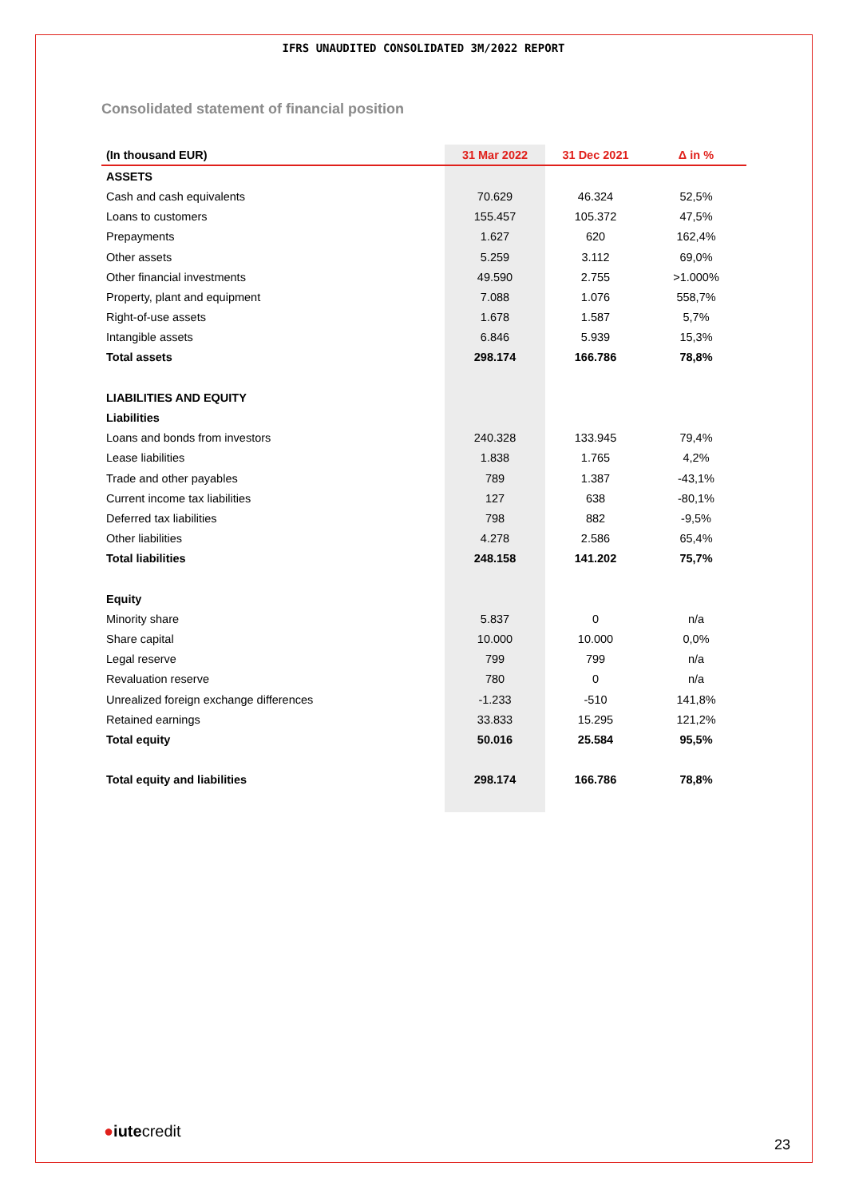IFRS UNAUDITED CONSOLIDATED 3M/2022 REPORT
Consolidated statement of financial position
| (In thousand EUR) | 31 Mar 2022 | 31 Dec 2021 | Δ in % |
| --- | --- | --- | --- |
| ASSETS | | | |
| Cash and cash equivalents | 70.629 | 46.324 | 52,5% |
| Loans to customers | 155.457 | 105.372 | 47,5% |
| Prepayments | 1.627 | 620 | 162,4% |
| Other assets | 5.259 | 3.112 | 69,0% |
| Other financial investments | 49.590 | 2.755 | >1.000% |
| Property, plant and equipment | 7.088 | 1.076 | 558,7% |
| Right-of-use assets | 1.678 | 1.587 | 5,7% |
| Intangible assets | 6.846 | 5.939 | 15,3% |
| Total assets | 298.174 | 166.786 | 78,8% |
| LIABILITIES AND EQUITY | | | |
| Liabilities | | | |
| Loans and bonds from investors | 240.328 | 133.945 | 79,4% |
| Lease liabilities | 1.838 | 1.765 | 4,2% |
| Trade and other payables | 789 | 1.387 | -43,1% |
| Current income tax liabilities | 127 | 638 | -80,1% |
| Deferred tax liabilities | 798 | 882 | -9,5% |
| Other liabilities | 4.278 | 2.586 | 65,4% |
| Total liabilities | 248.158 | 141.202 | 75,7% |
| Equity | | | |
| Minority share | 5.837 | 0 | n/a |
| Share capital | 10.000 | 10.000 | 0,0% |
| Legal reserve | 799 | 799 | n/a |
| Revaluation reserve | 780 | 0 | n/a |
| Unrealized foreign exchange differences | -1.233 | -510 | 141,8% |
| Retained earnings | 33.833 | 15.295 | 121,2% |
| Total equity | 50.016 | 25.584 | 95,5% |
| Total equity and liabilities | 298.174 | 166.786 | 78,8% |
●iutecredit
23